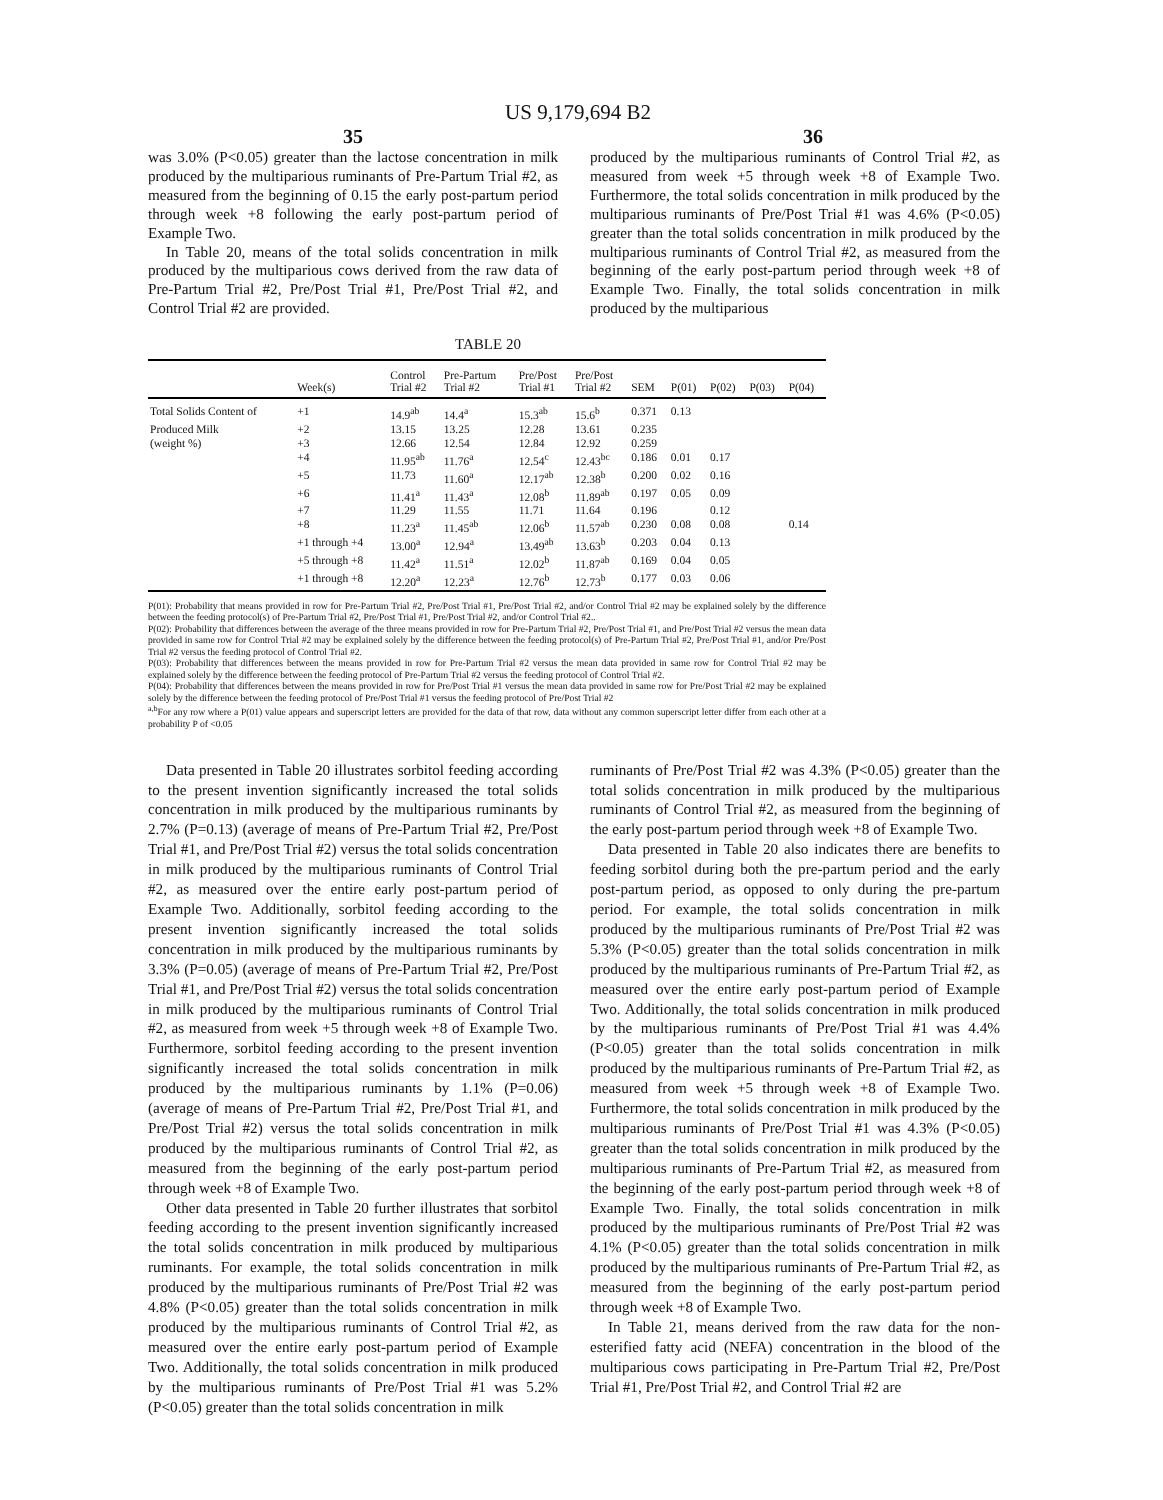US 9,179,694 B2
35 36
was 3.0% (P<0.05) greater than the lactose concentration in milk produced by the multiparious ruminants of Pre-Partum Trial #2, as measured from the beginning of 0.15 the early post-partum period through week +8 following the early post-partum period of Example Two.
In Table 20, means of the total solids concentration in milk produced by the multiparious cows derived from the raw data of Pre-Partum Trial #2, Pre/Post Trial #1, Pre/Post Trial #2, and Control Trial #2 are provided.
produced by the multiparious ruminants of Control Trial #2, as measured from week +5 through week +8 of Example Two. Furthermore, the total solids concentration in milk produced by the multiparious ruminants of Pre/Post Trial #1 was 4.6% (P<0.05) greater than the total solids concentration in milk produced by the multiparious ruminants of Control Trial #2, as measured from the beginning of the early post-partum period through week +8 of Example Two. Finally, the total solids concentration in milk produced by the multiparious
TABLE 20
| | Week(s) | Control Trial #2 | Pre-Partum Trial #2 | Pre/Post Trial #1 | Pre/Post Trial #2 | SEM | P(01) | P(02) | P(03) | P(04) |
| --- | --- | --- | --- | --- | --- | --- | --- | --- | --- | --- |
| Total Solids Content of | +1 | 14.9<sup>ab</sup> | 14.4<sup>a</sup> | 15.3<sup>ab</sup> | 15.6<sup>b</sup> | 0.371 | 0.13 | | | |
| Produced Milk | +2 | 13.15 | 13.25 | 12.28 | 13.61 | 0.235 | | | | |
| (weight %) | +3 | 12.66 | 12.54 | 12.84 | 12.92 | 0.259 | | | | |
| | +4 | 11.95<sup>ab</sup> | 11.76<sup>a</sup> | 12.54<sup>c</sup> | 12.43<sup>bc</sup> | 0.186 | 0.01 | 0.17 | | |
| | +5 | 11.73 | 11.60<sup>a</sup> | 12.17<sup>ab</sup> | 12.38<sup>b</sup> | 0.200 | 0.02 | 0.16 | | |
| | +6 | 11.41<sup>a</sup> | 11.43<sup>a</sup> | 12.08<sup>b</sup> | 11.89<sup>ab</sup> | 0.197 | 0.05 | 0.09 | | |
| | +7 | 11.29 | 11.55 | 11.71 | 11.64 | 0.196 | | 0.12 | | |
| | +8 | 11.23<sup>a</sup> | 11.45<sup>ab</sup> | 12.06<sup>b</sup> | 11.57<sup>ab</sup> | 0.230 | 0.08 | 0.08 | | 0.14 |
| | +1 through +4 | 13.00<sup>a</sup> | 12.94<sup>a</sup> | 13.49<sup>ab</sup> | 13.63<sup>b</sup> | 0.203 | 0.04 | 0.13 | | |
| | +5 through +8 | 11.42<sup>a</sup> | 11.51<sup>a</sup> | 12.02<sup>b</sup> | 11.87<sup>ab</sup> | 0.169 | 0.04 | 0.05 | | |
| | +1 through +8 | 12.20<sup>a</sup> | 12.23<sup>a</sup> | 12.76<sup>b</sup> | 12.73<sup>b</sup> | 0.177 | 0.03 | 0.06 | | |
P(01): Probability that means provided in row for Pre-Partum Trial #2, Pre/Post Trial #1, Pre/Post Trial #2, and/or Control Trial #2 may be explained solely by the difference between the feeding protocol(s) of Pre-Partum Trial #2, Pre/Post Trial #1, Pre/Post Trial #2, and/or Control Trial #2..
P(02): Probability that differences between the average of the three means provided in row for Pre-Partum Trial #2, Pre/Post Trial #1, and Pre/Post Trial #2 versus the mean data provided in same row for Control Trial #2 may be explained solely by the difference between the feeding protocol(s) of Pre-Partum Trial #2, Pre/Post Trial #1, and/or Pre/Post Trial #2 versus the feeding protocol of Control Trial #2.
P(03): Probability that differences between the means provided in row for Pre-Partum Trial #2 versus the mean data provided in same row for Control Trial #2 may be explained solely by the difference between the feeding protocol of Pre-Partum Trial #2 versus the feeding protocol of Control Trial #2.
P(04): Probability that differences between the means provided in row for Pre/Post Trial #1 versus the mean data provided in same row for Pre/Post Trial #2 may be explained solely by the difference between the feeding protocol of Pre/Post Trial #1 versus the feeding protocol of Pre/Post Trial #2
<sup>a,b</sup>For any row where a P(01) value appears and superscript letters are provided for the data of that row, data without any common superscript letter differ from each other at a probability P of <0.05
Data presented in Table 20 illustrates sorbitol feeding according to the present invention significantly increased the total solids concentration in milk produced by the multiparious ruminants by 2.7% (P=0.13) (average of means of Pre-Partum Trial #2, Pre/Post Trial #1, and Pre/Post Trial #2) versus the total solids concentration in milk produced by the multiparious ruminants of Control Trial #2, as measured over the entire early post-partum period of Example Two. Additionally, sorbitol feeding according to the present invention significantly increased the total solids concentration in milk produced by the multiparious ruminants by 3.3% (P=0.05) (average of means of Pre-Partum Trial #2, Pre/Post Trial #1, and Pre/Post Trial #2) versus the total solids concentration in milk produced by the multiparious ruminants of Control Trial #2, as measured from week +5 through week +8 of Example Two. Furthermore, sorbitol feeding according to the present invention significantly increased the total solids concentration in milk produced by the multiparious ruminants by 1.1% (P=0.06) (average of means of Pre-Partum Trial #2, Pre/Post Trial #1, and Pre/Post Trial #2) versus the total solids concentration in milk produced by the multiparious ruminants of Control Trial #2, as measured from the beginning of the early post-partum period through week +8 of Example Two.
Other data presented in Table 20 further illustrates that sorbitol feeding according to the present invention significantly increased the total solids concentration in milk produced by multiparious ruminants. For example, the total solids concentration in milk produced by the multiparious ruminants of Pre/Post Trial #2 was 4.8% (P<0.05) greater than the total solids concentration in milk produced by the multiparious ruminants of Control Trial #2, as measured over the entire early post-partum period of Example Two. Additionally, the total solids concentration in milk produced by the multiparious ruminants of Pre/Post Trial #1 was 5.2% (P<0.05) greater than the total solids concentration in milk
ruminants of Pre/Post Trial #2 was 4.3% (P<0.05) greater than the total solids concentration in milk produced by the multiparious ruminants of Control Trial #2, as measured from the beginning of the early post-partum period through week +8 of Example Two.
Data presented in Table 20 also indicates there are benefits to feeding sorbitol during both the pre-partum period and the early post-partum period, as opposed to only during the pre-partum period. For example, the total solids concentration in milk produced by the multiparious ruminants of Pre/Post Trial #2 was 5.3% (P<0.05) greater than the total solids concentration in milk produced by the multiparious ruminants of Pre-Partum Trial #2, as measured over the entire early post-partum period of Example Two. Additionally, the total solids concentration in milk produced by the multiparious ruminants of Pre/Post Trial #1 was 4.4% (P<0.05) greater than the total solids concentration in milk produced by the multiparious ruminants of Pre-Partum Trial #2, as measured from week +5 through week +8 of Example Two. Furthermore, the total solids concentration in milk produced by the multiparious ruminants of Pre/Post Trial #1 was 4.3% (P<0.05) greater than the total solids concentration in milk produced by the multiparious ruminants of Pre-Partum Trial #2, as measured from the beginning of the early post-partum period through week +8 of Example Two. Finally, the total solids concentration in milk produced by the multiparious ruminants of Pre/Post Trial #2 was 4.1% (P<0.05) greater than the total solids concentration in milk produced by the multiparious ruminants of Pre-Partum Trial #2, as measured from the beginning of the early post-partum period through week +8 of Example Two.
In Table 21, means derived from the raw data for the non-esterified fatty acid (NEFA) concentration in the blood of the multiparious cows participating in Pre-Partum Trial #2, Pre/Post Trial #1, Pre/Post Trial #2, and Control Trial #2 are